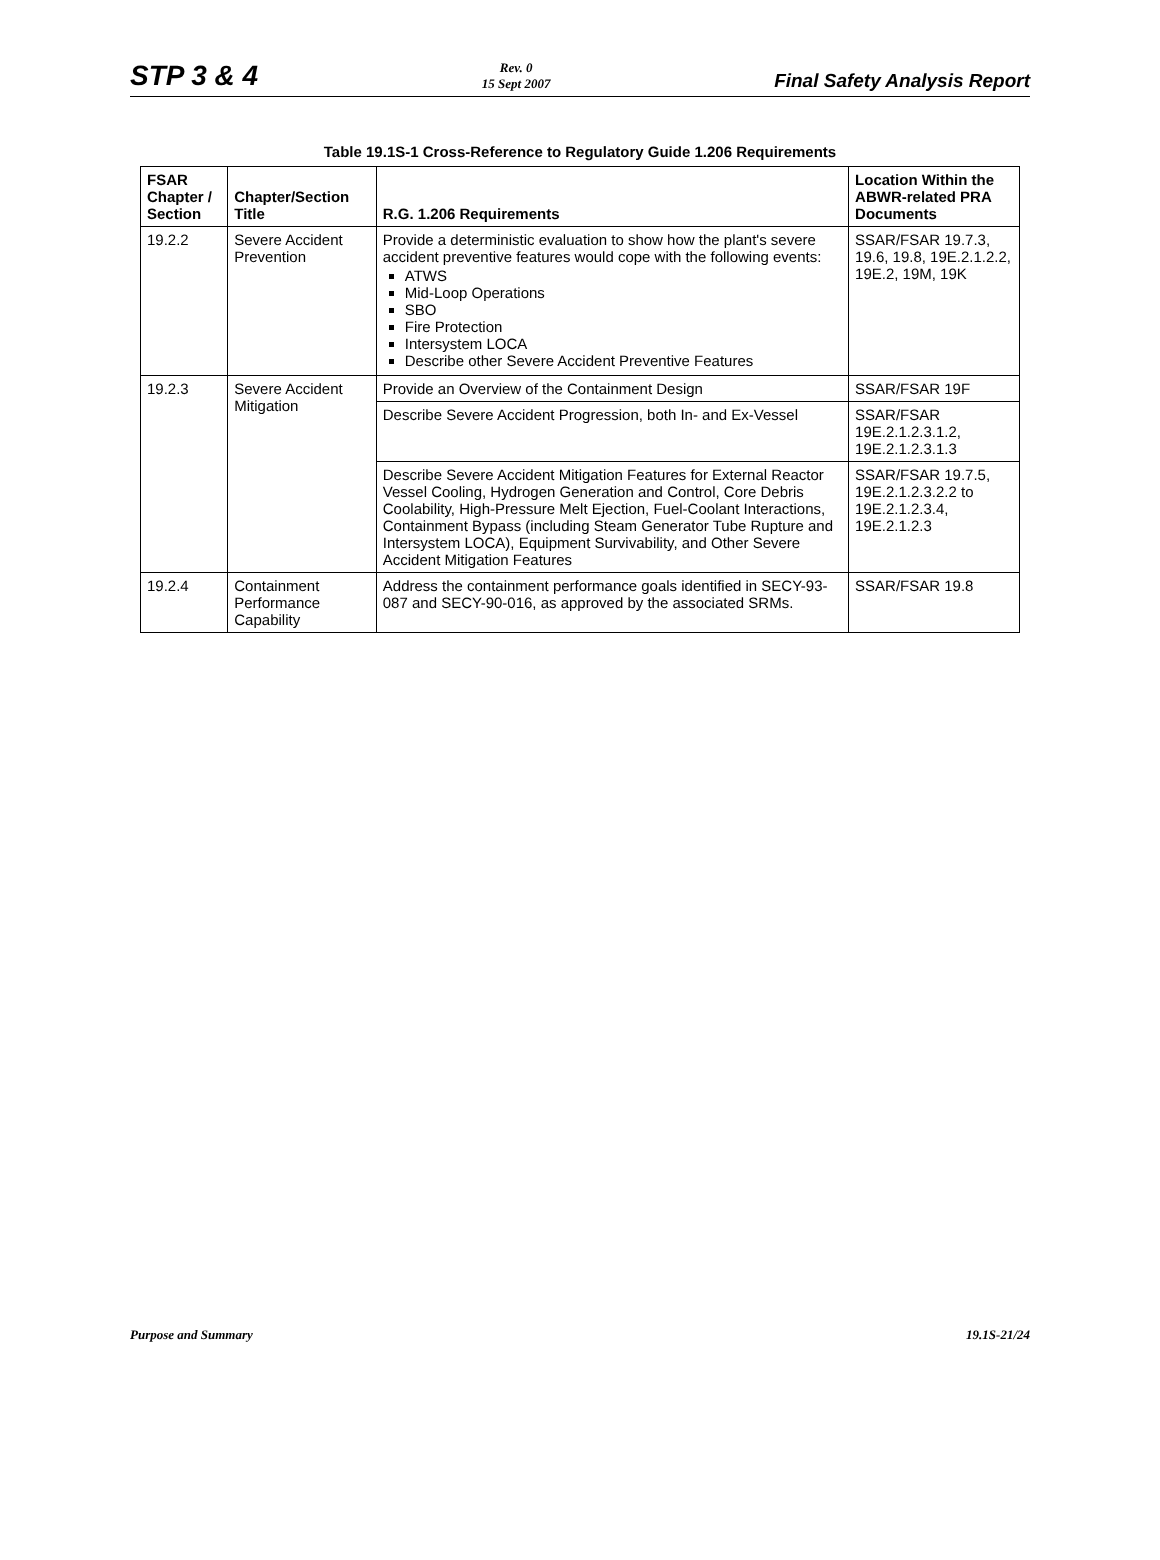STP 3 & 4
Rev. 0
15 Sept 2007
Final Safety Analysis Report
Table 19.1S-1 Cross-Reference to Regulatory Guide 1.206 Requirements
| FSAR Chapter / Section | Chapter/Section Title | R.G. 1.206 Requirements | Location Within the ABWR-related PRA Documents |
| --- | --- | --- | --- |
| 19.2.2 | Severe Accident Prevention | Provide a deterministic evaluation to show how the plant's severe accident preventive features would cope with the following events: ATWS Mid-Loop Operations SBO Fire Protection Intersystem LOCA Describe other Severe Accident Preventive Features | SSAR/FSAR 19.7.3, 19.6, 19.8, 19E.2.1.2.2, 19E.2, 19M, 19K |
| 19.2.3 | Severe Accident Mitigation | Provide an Overview of the Containment Design | SSAR/FSAR 19F |
| | | Describe Severe Accident Progression, both In- and Ex-Vessel | SSAR/FSAR 19E.2.1.2.3.1.2, 19E.2.1.2.3.1.3 |
| | | Describe Severe Accident Mitigation Features for External Reactor Vessel Cooling, Hydrogen Generation and Control, Core Debris Coolability, High-Pressure Melt Ejection, Fuel-Coolant Interactions, Containment Bypass (including Steam Generator Tube Rupture and Intersystem LOCA), Equipment Survivability, and Other Severe Accident Mitigation Features | SSAR/FSAR 19.7.5, 19E.2.1.2.3.2.2 to 19E.2.1.2.3.4, 19E.2.1.2.3 |
| 19.2.4 | Containment Performance Capability | Address the containment performance goals identified in SECY-93-087 and SECY-90-016, as approved by the associated SRMs. | SSAR/FSAR 19.8 |
Purpose and Summary 19.1S-21/24